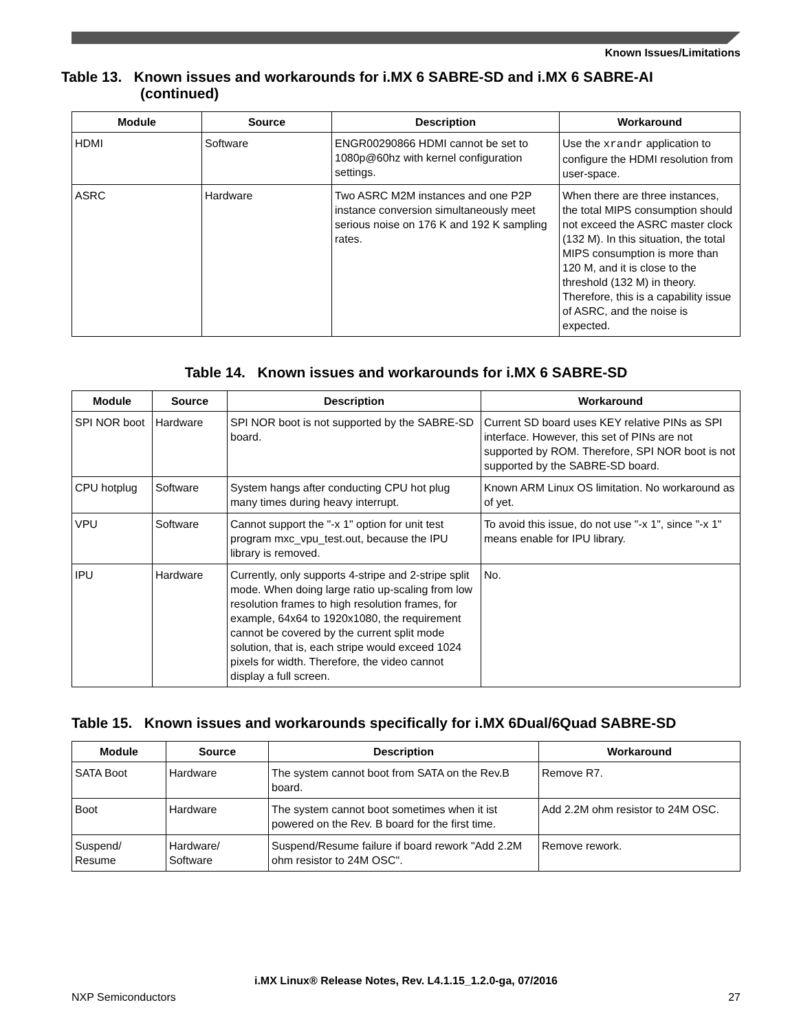Known Issues/Limitations
Table 13. Known issues and workarounds for i.MX 6 SABRE-SD and i.MX 6 SABRE-AI
(continued)
| Module | Source | Description | Workaround |
| --- | --- | --- | --- |
| HDMI | Software | ENGR00290866 HDMI cannot be set to 1080p@60hz with kernel configuration settings. | Use the xrandr application to configure the HDMI resolution from user-space. |
| ASRC | Hardware | Two ASRC M2M instances and one P2P instance conversion simultaneously meet serious noise on 176 K and 192 K sampling rates. | When there are three instances, the total MIPS consumption should not exceed the ASRC master clock (132 M). In this situation, the total MIPS consumption is more than 120 M, and it is close to the threshold (132 M) in theory. Therefore, this is a capability issue of ASRC, and the noise is expected. |
Table 14. Known issues and workarounds for i.MX 6 SABRE-SD
| Module | Source | Description | Workaround |
| --- | --- | --- | --- |
| SPI NOR boot | Hardware | SPI NOR boot is not supported by the SABRE-SD board. | Current SD board uses KEY relative PINs as SPI interface. However, this set of PINs are not supported by ROM. Therefore, SPI NOR boot is not supported by the SABRE-SD board. |
| CPU hotplug | Software | System hangs after conducting CPU hot plug many times during heavy interrupt. | Known ARM Linux OS limitation. No workaround as of yet. |
| VPU | Software | Cannot support the "-x 1" option for unit test program mxc_vpu_test.out, because the IPU library is removed. | To avoid this issue, do not use "-x 1", since "-x 1" means enable for IPU library. |
| IPU | Hardware | Currently, only supports 4-stripe and 2-stripe split mode. When doing large ratio up-scaling from low resolution frames to high resolution frames, for example, 64x64 to 1920x1080, the requirement cannot be covered by the current split mode solution, that is, each stripe would exceed 1024 pixels for width. Therefore, the video cannot display a full screen. | No. |
Table 15. Known issues and workarounds specifically for i.MX 6Dual/6Quad SABRE-SD
| Module | Source | Description | Workaround |
| --- | --- | --- | --- |
| SATA Boot | Hardware | The system cannot boot from SATA on the Rev.B board. | Remove R7. |
| Boot | Hardware | The system cannot boot sometimes when it ist powered on the Rev. B board for the first time. | Add 2.2M ohm resistor to 24M OSC. |
| Suspend/ Resume | Hardware/ Software | Suspend/Resume failure if board rework "Add 2.2M ohm resistor to 24M OSC". | Remove rework. |
i.MX Linux® Release Notes, Rev. L4.1.15_1.2.0-ga, 07/2016
NXP Semiconductors 27